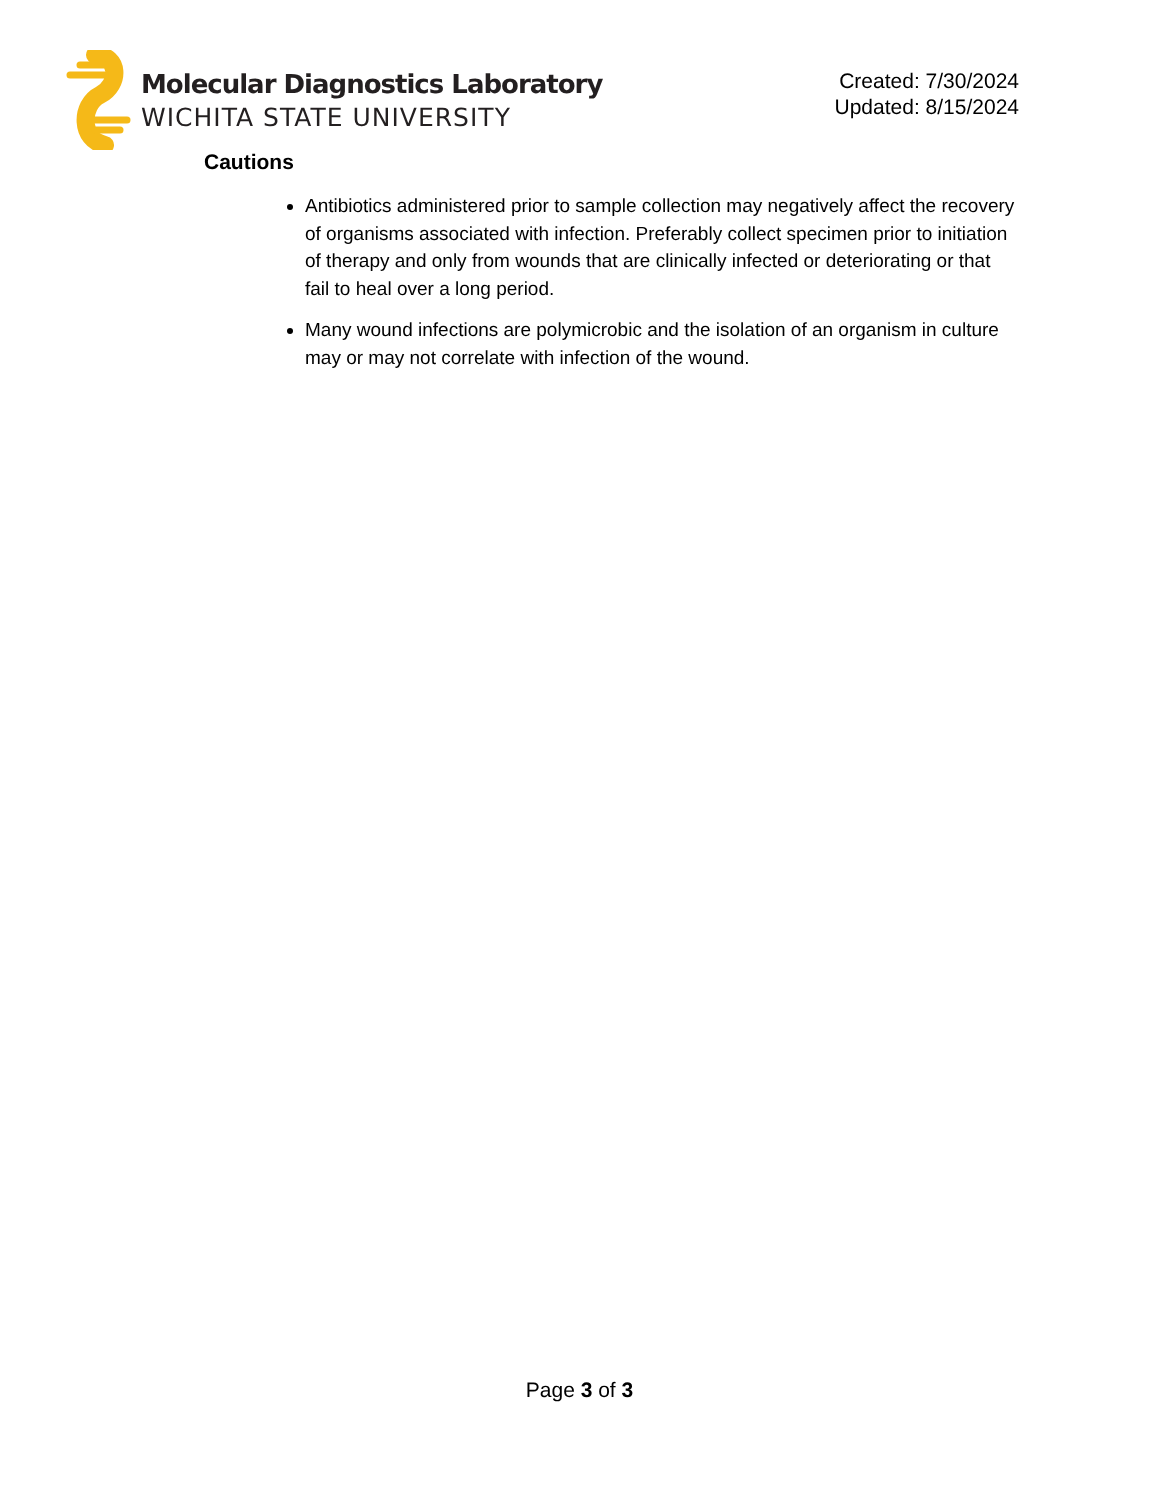Molecular Diagnostics Laboratory
WICHITA STATE UNIVERSITY
Created: 7/30/2024
Updated: 8/15/2024
Cautions
Antibiotics administered prior to sample collection may negatively affect the recovery of organisms associated with infection. Preferably collect specimen prior to initiation of therapy and only from wounds that are clinically infected or deteriorating or that fail to heal over a long period.
Many wound infections are polymicrobic and the isolation of an organism in culture may or may not correlate with infection of the wound.
Page 3 of 3